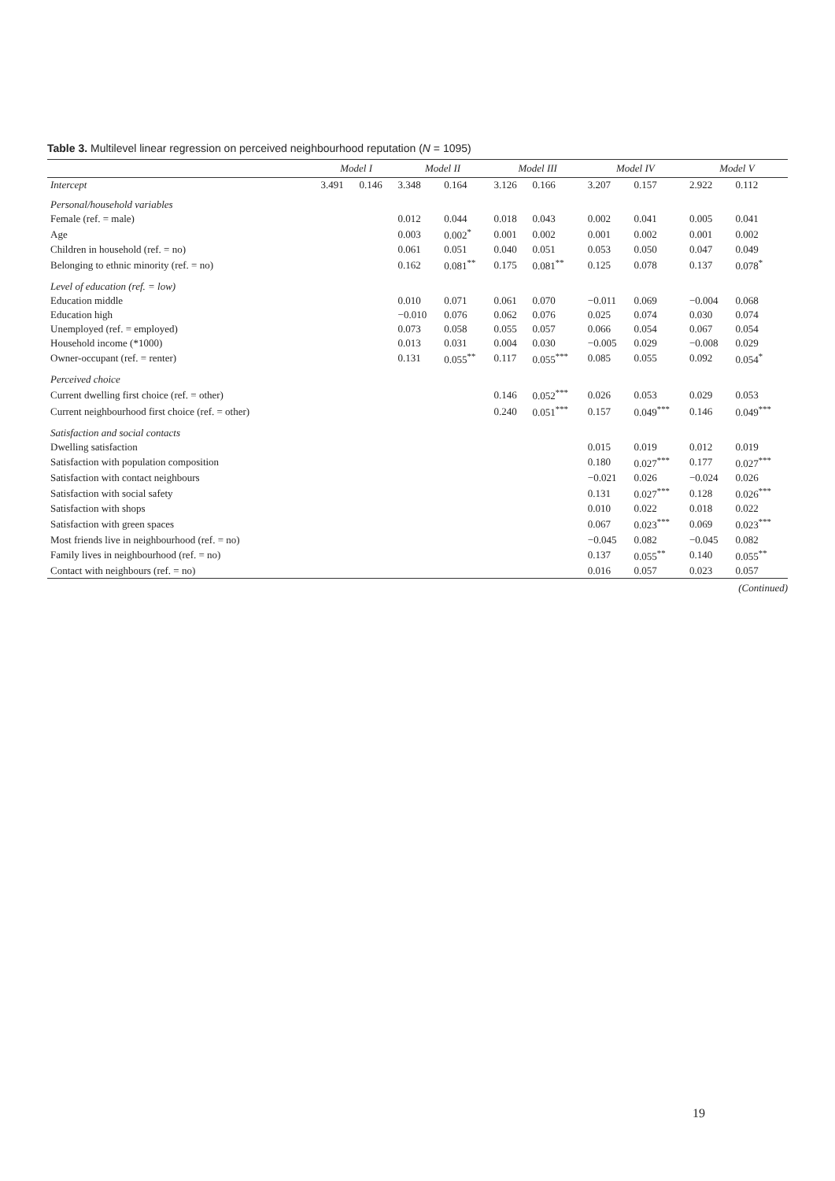Table 3. Multilevel linear regression on perceived neighbourhood reputation (N = 1095)
| | Model I | | Model II | | Model III | | Model IV | | Model V | |
| --- | --- | --- | --- | --- | --- | --- | --- | --- | --- | --- |
| Intercept | 3.491 | 0.146 | 3.348 | 0.164 | 3.126 | 0.166 | 3.207 | 0.157 | 2.922 | 0.112 |
| Personal/household variables | | | | | | | | | | |
| Female (ref. = male) | | | 0.012 | 0.044 | 0.018 | 0.043 | 0.002 | 0.041 | 0.005 | 0.041 |
| Age | | | 0.003 | 0.002<sup>*</sup> | 0.001 | 0.002 | 0.001 | 0.002 | 0.001 | 0.002 |
| Children in household (ref. = no) | | | 0.061 | 0.051 | 0.040 | 0.051 | 0.053 | 0.050 | 0.047 | 0.049 |
| Belonging to ethnic minority (ref. = no) | | | 0.162 | 0.081<sup>**</sup> | 0.175 | 0.081<sup>**</sup> | 0.125 | 0.078 | 0.137 | 0.078<sup>*</sup> |
| Level of education (ref. = low) | | | | | | | | | | |
| Education middle | | | 0.010 | 0.071 | 0.061 | 0.070 | −0.011 | 0.069 | −0.004 | 0.068 |
| Education high | | | −0.010 | 0.076 | 0.062 | 0.076 | 0.025 | 0.074 | 0.030 | 0.074 |
| Unemployed (ref. = employed) | | | 0.073 | 0.058 | 0.055 | 0.057 | 0.066 | 0.054 | 0.067 | 0.054 |
| Household income (*1000) | | | 0.013 | 0.031 | 0.004 | 0.030 | −0.005 | 0.029 | −0.008 | 0.029 |
| Owner-occupant (ref. = renter) | | | 0.131 | 0.055<sup>**</sup> | 0.117 | 0.055<sup>***</sup> | 0.085 | 0.055 | 0.092 | 0.054<sup>*</sup> |
| Perceived choice | | | | | | | | | | |
| Current dwelling first choice (ref. = other) | | | | | 0.146 | 0.052<sup>***</sup> | 0.026 | 0.053 | 0.029 | 0.053 |
| Current neighbourhood first choice (ref. = other) | | | | | 0.240 | 0.051<sup>***</sup> | 0.157 | 0.049<sup>***</sup> | 0.146 | 0.049<sup>***</sup> |
| Satisfaction and social contacts | | | | | | | | | | |
| Dwelling satisfaction | | | | | | | 0.015 | 0.019 | 0.012 | 0.019 |
| Satisfaction with population composition | | | | | | | 0.180 | 0.027<sup>***</sup> | 0.177 | 0.027<sup>***</sup> |
| Satisfaction with contact neighbours | | | | | | | −0.021 | 0.026 | −0.024 | 0.026 |
| Satisfaction with social safety | | | | | | | 0.131 | 0.027<sup>***</sup> | 0.128 | 0.026<sup>***</sup> |
| Satisfaction with shops | | | | | | | 0.010 | 0.022 | 0.018 | 0.022 |
| Satisfaction with green spaces | | | | | | | 0.067 | 0.023<sup>***</sup> | 0.069 | 0.023<sup>***</sup> |
| Most friends live in neighbourhood (ref. = no) | | | | | | | −0.045 | 0.082 | −0.045 | 0.082 |
| Family lives in neighbourhood (ref. = no) | | | | | | | 0.137 | 0.055<sup>**</sup> | 0.140 | 0.055<sup>**</sup> |
| Contact with neighbours (ref. = no) | | | | | | | 0.016 | 0.057 | 0.023 | 0.057 |
(Continued)
19